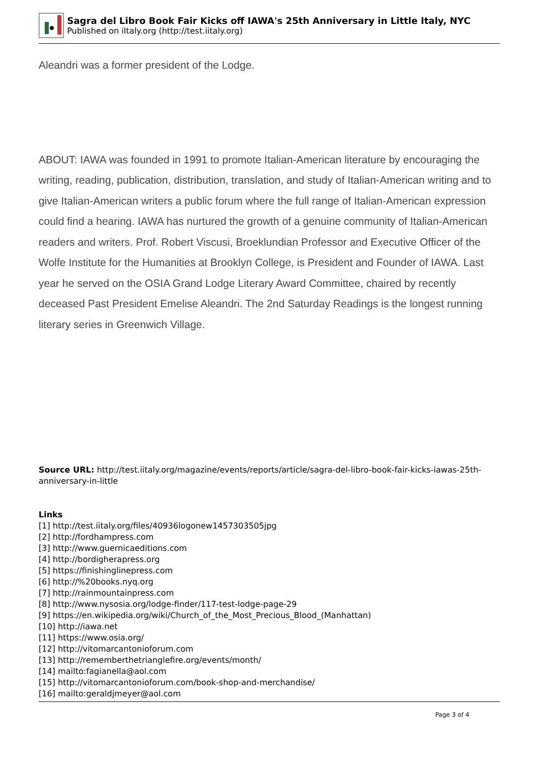Sagra del Libro Book Fair Kicks off IAWA's 25th Anniversary in Little Italy, NYC
Published on iItaly.org (http://test.iitaly.org)
Aleandri was a former president of the Lodge.
ABOUT: IAWA was founded in 1991 to promote Italian-American literature by encouraging the writing, reading, publication, distribution, translation, and study of Italian-American writing and to give Italian-American writers a public forum where the full range of Italian-American expression could find a hearing. IAWA has nurtured the growth of a genuine community of Italian-American readers and writers. Prof. Robert Viscusi, Broeklundian Professor and Executive Officer of the Wolfe Institute for the Humanities at Brooklyn College, is President and Founder of IAWA. Last year he served on the OSIA Grand Lodge Literary Award Committee, chaired by recently deceased Past President Emelise Aleandri. The 2nd Saturday Readings is the longest running literary series in Greenwich Village.
Source URL: http://test.iitaly.org/magazine/events/reports/article/sagra-del-libro-book-fair-kicks-iawas-25th-anniversary-in-little
Links
[1] http://test.iitaly.org/files/40936logonew1457303505jpg
[2] http://fordhampress.com
[3] http://www.guernicaeditions.com
[4] http://bordigherapress.org
[5] https://finishinglinepress.com
[6] http://%20books.nyq.org
[7] http://rainmountainpress.com
[8] http://www.nysosia.org/lodge-finder/117-test-lodge-page-29
[9] https://en.wikipedia.org/wiki/Church_of_the_Most_Precious_Blood_(Manhattan)
[10] http://iawa.net
[11] https://www.osia.org/
[12] http://vitomarcantonioforum.com
[13] http://rememberthetrianglefire.org/events/month/
[14] mailto:fagianella@aol.com
[15] http://vitomarcantonioforum.com/book-shop-and-merchandise/
[16] mailto:geraldjmeyer@aol.com
Page 3 of 4